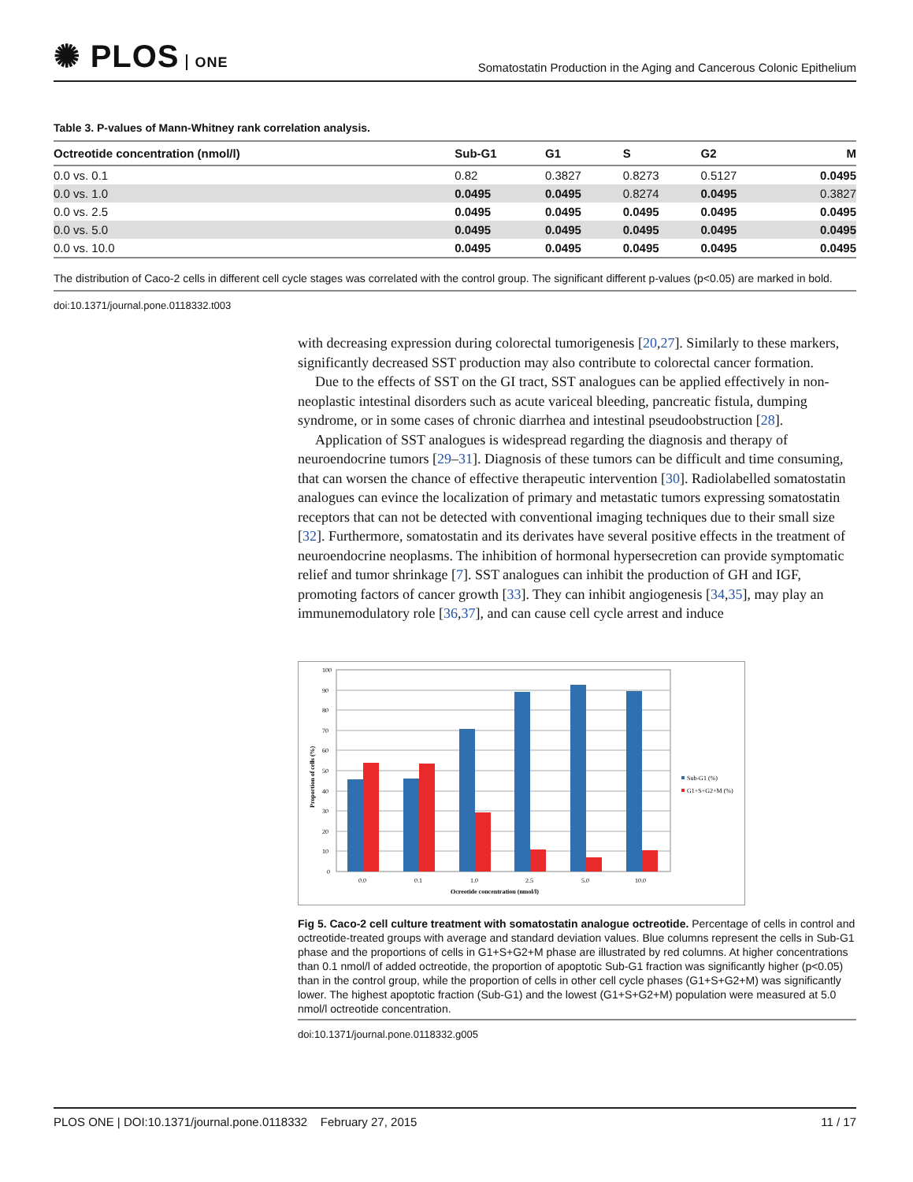✺ PLOS ONE
Somatostatin Production in the Aging and Cancerous Colonic Epithelium
Table 3. P-values of Mann-Whitney rank correlation analysis.
| Octreotide concentration (nmol/l) | Sub-G1 | G1 | S | G2 | M |
| --- | --- | --- | --- | --- | --- |
| 0.0 vs. 0.1 | 0.82 | 0.3827 | 0.8273 | 0.5127 | 0.0495 |
| 0.0 vs. 1.0 | 0.0495 | 0.0495 | 0.8274 | 0.0495 | 0.3827 |
| 0.0 vs. 2.5 | 0.0495 | 0.0495 | 0.0495 | 0.0495 | 0.0495 |
| 0.0 vs. 5.0 | 0.0495 | 0.0495 | 0.0495 | 0.0495 | 0.0495 |
| 0.0 vs. 10.0 | 0.0495 | 0.0495 | 0.0495 | 0.0495 | 0.0495 |
The distribution of Caco-2 cells in different cell cycle stages was correlated with the control group. The significant different p-values (p<0.05) are marked in bold.
doi:10.1371/journal.pone.0118332.t003
with decreasing expression during colorectal tumorigenesis [20,27]. Similarly to these markers, significantly decreased SST production may also contribute to colorectal cancer formation.
Due to the effects of SST on the GI tract, SST analogues can be applied effectively in non-neoplastic intestinal disorders such as acute variceal bleeding, pancreatic fistula, dumping syndrome, or in some cases of chronic diarrhea and intestinal pseudoobstruction [28].
Application of SST analogues is widespread regarding the diagnosis and therapy of neuroendocrine tumors [29–31]. Diagnosis of these tumors can be difficult and time consuming, that can worsen the chance of effective therapeutic intervention [30]. Radiolabelled somatostatin analogues can evince the localization of primary and metastatic tumors expressing somatostatin receptors that can not be detected with conventional imaging techniques due to their small size [32]. Furthermore, somatostatin and its derivates have several positive effects in the treatment of neuroendocrine neoplasms. The inhibition of hormonal hypersecretion can provide symptomatic relief and tumor shrinkage [7]. SST analogues can inhibit the production of GH and IGF, promoting factors of cancer growth [33]. They can inhibit angiogenesis [34,35], may play an immunemodulatory role [36,37], and can cause cell cycle arrest and induce
100
90
80
70
60
50
40
30
20
10
0
0.0
0.1
1.0
2.5
5.0
10.0
Ocreotide concentration (nmol/l)
Proportion of cells (%)
Sub-G1 (%)
G1+S+G2+M (%)
Fig 5. Caco-2 cell culture treatment with somatostatin analogue octreotide. Percentage of cells in control and octreotide-treated groups with average and standard deviation values. Blue columns represent the cells in Sub-G1 phase and the proportions of cells in G1+S+G2+M phase are illustrated by red columns. At higher concentrations than 0.1 nmol/l of added octreotide, the proportion of apoptotic Sub-G1 fraction was significantly higher (p<0.05) than in the control group, while the proportion of cells in other cell cycle phases (G1+S+G2+M) was significantly lower. The highest apoptotic fraction (Sub-G1) and the lowest (G1+S+G2+M) population were measured at 5.0 nmol/l octreotide concentration.
doi:10.1371/journal.pone.0118332.g005
PLOS ONE | DOI:10.1371/journal.pone.0118332 February 27, 2015 11 / 17